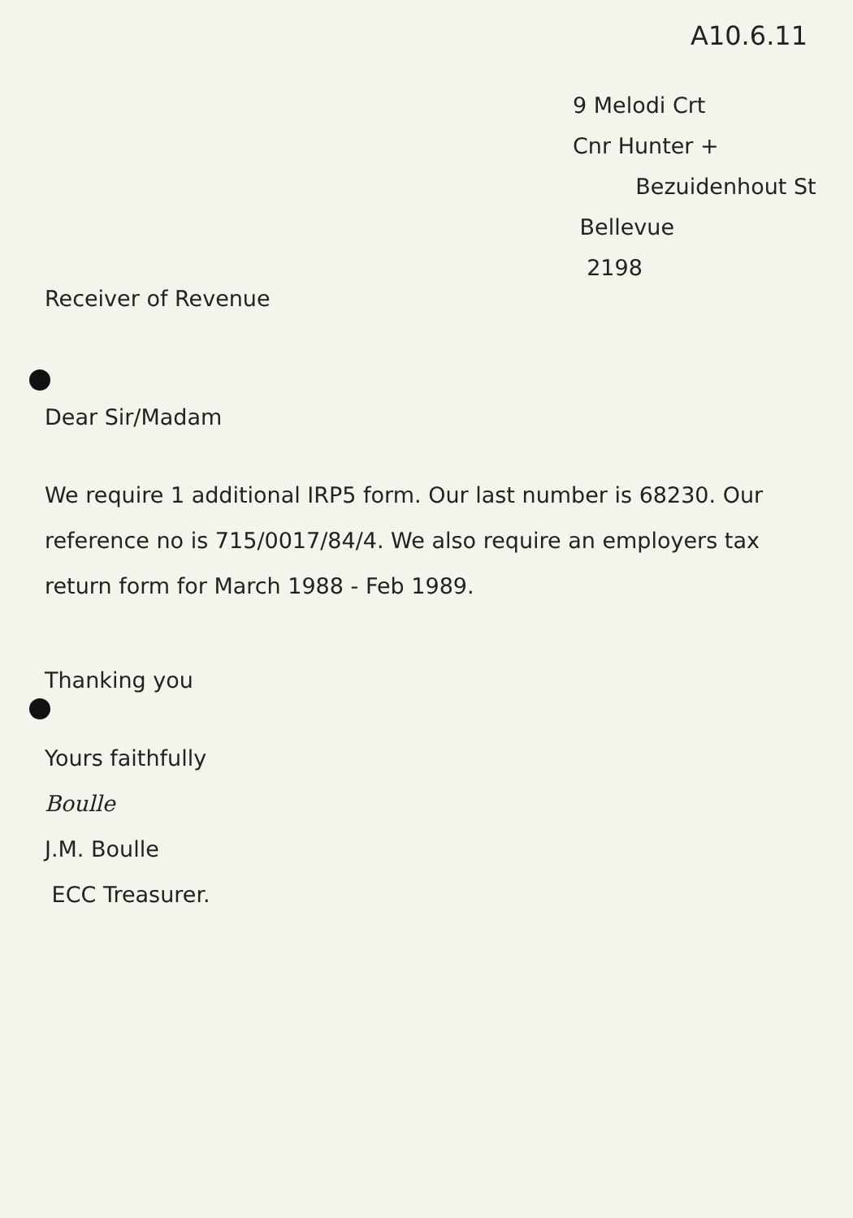A10.6.11
9 Melodi Crt
Cnr Hunter +
Bezuidenhout St
Bellevue
2198
Receiver of Revenue
Dear Sir/Madam
We require 1 additional IRP5 form. Our last number is 68230. Our reference no is 715/0017/84/4. We also require an employers tax return form for March 1988 - Feb 1989.
Thanking you
Yours faithfully
Boulle
J.M. Boulle
ECC Treasurer.